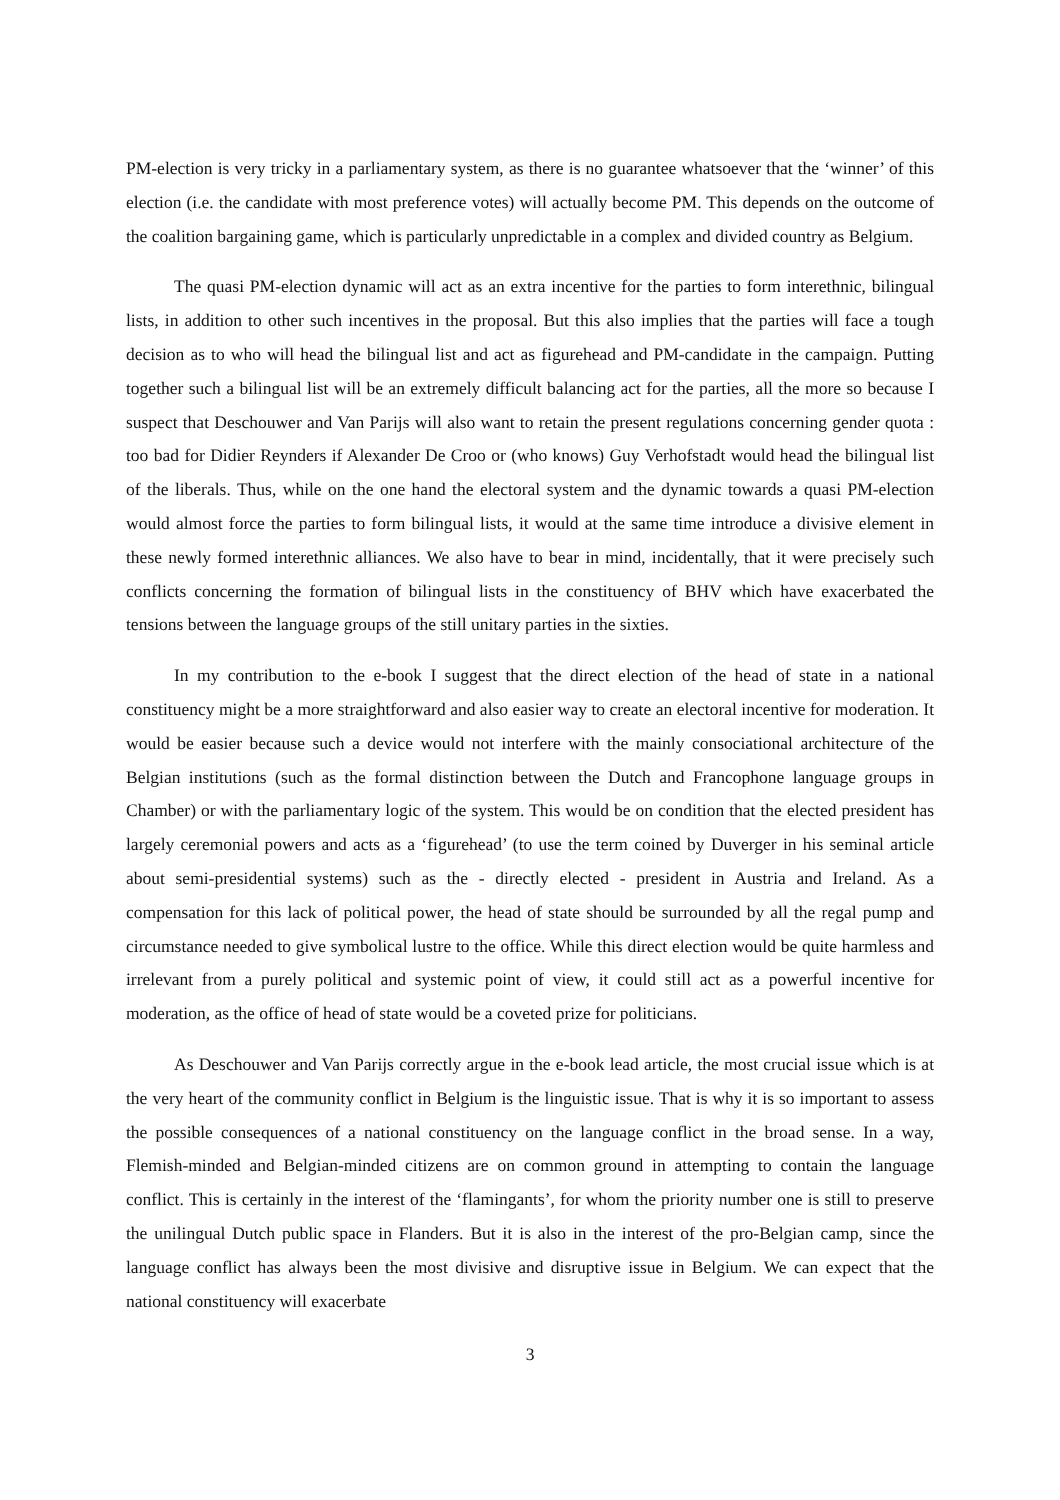PM-election is very tricky in a parliamentary system, as there is no guarantee whatsoever that the ‘winner’ of this election (i.e. the candidate with most preference votes) will actually become PM. This depends on the outcome of the coalition bargaining game, which is particularly unpredictable in a complex and divided country as Belgium.
The quasi PM-election dynamic will act as an extra incentive for the parties to form interethnic, bilingual lists, in addition to other such incentives in the proposal. But this also implies that the parties will face a tough decision as to who will head the bilingual list and act as figurehead and PM-candidate in the campaign. Putting together such a bilingual list will be an extremely difficult balancing act for the parties, all the more so because I suspect that Deschouwer and Van Parijs will also want to retain the present regulations concerning gender quota : too bad for Didier Reynders if Alexander De Croo or (who knows) Guy Verhofstadt would head the bilingual list of the liberals. Thus, while on the one hand the electoral system and the dynamic towards a quasi PM-election would almost force the parties to form bilingual lists, it would at the same time introduce a divisive element in these newly formed interethnic alliances. We also have to bear in mind, incidentally, that it were precisely such conflicts concerning the formation of bilingual lists in the constituency of BHV which have exacerbated the tensions between the language groups of the still unitary parties in the sixties.
In my contribution to the e-book I suggest that the direct election of the head of state in a national constituency might be a more straightforward and also easier way to create an electoral incentive for moderation. It would be easier because such a device would not interfere with the mainly consociational architecture of the Belgian institutions (such as the formal distinction between the Dutch and Francophone language groups in Chamber) or with the parliamentary logic of the system. This would be on condition that the elected president has largely ceremonial powers and acts as a ‘figurehead’ (to use the term coined by Duverger in his seminal article about semi-presidential systems) such as the - directly elected - president in Austria and Ireland. As a compensation for this lack of political power, the head of state should be surrounded by all the regal pump and circumstance needed to give symbolical lustre to the office. While this direct election would be quite harmless and irrelevant from a purely political and systemic point of view, it could still act as a powerful incentive for moderation, as the office of head of state would be a coveted prize for politicians.
As Deschouwer and Van Parijs correctly argue in the e-book lead article, the most crucial issue which is at the very heart of the community conflict in Belgium is the linguistic issue. That is why it is so important to assess the possible consequences of a national constituency on the language conflict in the broad sense. In a way, Flemish-minded and Belgian-minded citizens are on common ground in attempting to contain the language conflict. This is certainly in the interest of the ‘flamingants’, for whom the priority number one is still to preserve the unilingual Dutch public space in Flanders. But it is also in the interest of the pro-Belgian camp, since the language conflict has always been the most divisive and disruptive issue in Belgium. We can expect that the national constituency will exacerbate
3